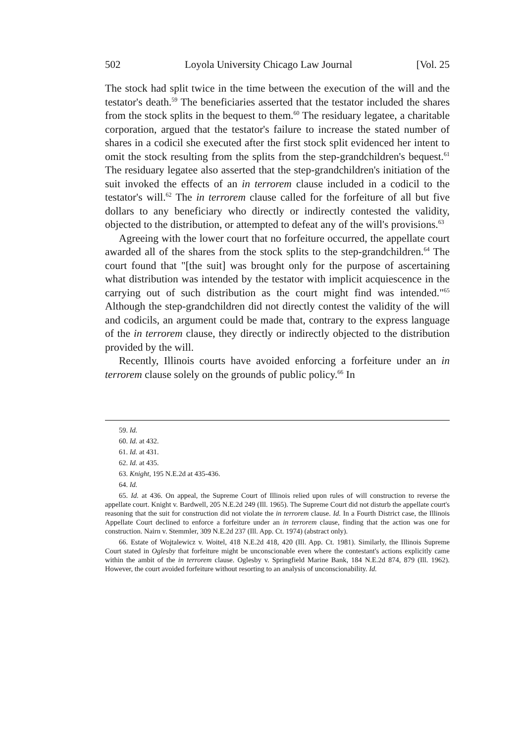502 Loyola University Chicago Law Journal [Vol. 25
The stock had split twice in the time between the execution of the will and the testator's death.<sup>59</sup> The beneficiaries asserted that the testator included the shares from the stock splits in the bequest to them.<sup>60</sup> The residuary legatee, a charitable corporation, argued that the testator's failure to increase the stated number of shares in a codicil she executed after the first stock split evidenced her intent to omit the stock resulting from the splits from the step-grandchildren's bequest.<sup>61</sup> The residuary legatee also asserted that the step-grandchildren's initiation of the suit invoked the effects of an in terrorem clause included in a codicil to the testator's will.<sup>62</sup> The in terrorem clause called for the forfeiture of all but five dollars to any beneficiary who directly or indirectly contested the validity, objected to the distribution, or attempted to defeat any of the will's provisions.<sup>63</sup>
Agreeing with the lower court that no forfeiture occurred, the appellate court awarded all of the shares from the stock splits to the step-grandchildren.<sup>64</sup> The court found that "[the suit] was brought only for the purpose of ascertaining what distribution was intended by the testator with implicit acquiescence in the carrying out of such distribution as the court might find was intended."<sup>65</sup> Although the step-grandchildren did not directly contest the validity of the will and codicils, an argument could be made that, contrary to the express language of the in terrorem clause, they directly or indirectly objected to the distribution provided by the will.
Recently, Illinois courts have avoided enforcing a forfeiture under an in terrorem clause solely on the grounds of public policy.<sup>66</sup> In
59. Id.
60. Id. at 432.
61. Id. at 431.
62. Id. at 435.
63. Knight, 195 N.E.2d at 435-436.
64. Id.
65. Id. at 436. On appeal, the Supreme Court of Illinois relied upon rules of will construction to reverse the appellate court. Knight v. Bardwell, 205 N.E.2d 249 (Ill. 1965). The Supreme Court did not disturb the appellate court's reasoning that the suit for construction did not violate the in terrorem clause. Id. In a Fourth District case, the Illinois Appellate Court declined to enforce a forfeiture under an in terrorem clause, finding that the action was one for construction. Nairn v. Stemmler, 309 N.E.2d 237 (Ill. App. Ct. 1974) (abstract only).
66. Estate of Wojtalewicz v. Woitel, 418 N.E.2d 418, 420 (Ill. App. Ct. 1981). Similarly, the Illinois Supreme Court stated in Oglesby that forfeiture might be unconscionable even where the contestant's actions explicitly came within the ambit of the in terrorem clause. Oglesby v. Springfield Marine Bank, 184 N.E.2d 874, 879 (Ill. 1962). However, the court avoided forfeiture without resorting to an analysis of unconscionability. Id.